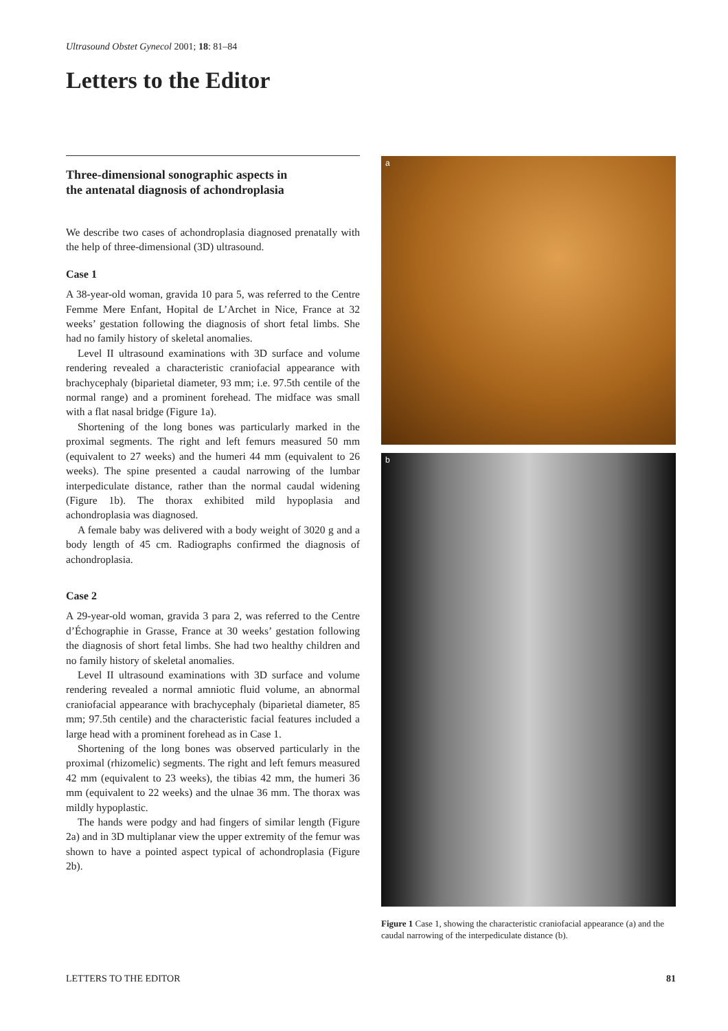Ultrasound Obstet Gynecol 2001; 18: 81–84
Letters to the Editor
Three-dimensional sonographic aspects in
the antenatal diagnosis of achondroplasia
We describe two cases of achondroplasia diagnosed prenatally with the help of three-dimensional (3D) ultrasound.
Case 1
A 38-year-old woman, gravida 10 para 5, was referred to the Centre Femme Mere Enfant, Hopital de L’Archet in Nice, France at 32 weeks’ gestation following the diagnosis of short fetal limbs. She had no family history of skeletal anomalies.
Level II ultrasound examinations with 3D surface and volume rendering revealed a characteristic craniofacial appearance with brachycephaly (biparietal diameter, 93 mm; i.e. 97.5th centile of the normal range) and a prominent forehead. The midface was small with a flat nasal bridge (Figure 1a).
Shortening of the long bones was particularly marked in the proximal segments. The right and left femurs measured 50 mm (equivalent to 27 weeks) and the humeri 44 mm (equivalent to 26 weeks). The spine presented a caudal narrowing of the lumbar interpediculate distance, rather than the normal caudal widening (Figure 1b). The thorax exhibited mild hypoplasia and achondroplasia was diagnosed.
A female baby was delivered with a body weight of 3020 g and a body length of 45 cm. Radiographs confirmed the diagnosis of achondroplasia.
Case 2
A 29-year-old woman, gravida 3 para 2, was referred to the Centre d’Échographie in Grasse, France at 30 weeks’ gestation following the diagnosis of short fetal limbs. She had two healthy children and no family history of skeletal anomalies.
Level II ultrasound examinations with 3D surface and volume rendering revealed a normal amniotic fluid volume, an abnormal craniofacial appearance with brachycephaly (biparietal diameter, 85 mm; 97.5th centile) and the characteristic facial features included a large head with a prominent forehead as in Case 1.
Shortening of the long bones was observed particularly in the proximal (rhizomelic) segments. The right and left femurs measured 42 mm (equivalent to 23 weeks), the tibias 42 mm, the humeri 36 mm (equivalent to 22 weeks) and the ulnae 36 mm. The thorax was mildly hypoplastic.
The hands were podgy and had fingers of similar length (Figure 2a) and in 3D multiplanar view the upper extremity of the femur was shown to have a pointed aspect typical of achondroplasia (Figure 2b).
a
b
Figure 1 Case 1, showing the characteristic craniofacial appearance (a) and the caudal narrowing of the interpediculate distance (b).
LETTERS TO THE EDITOR 81